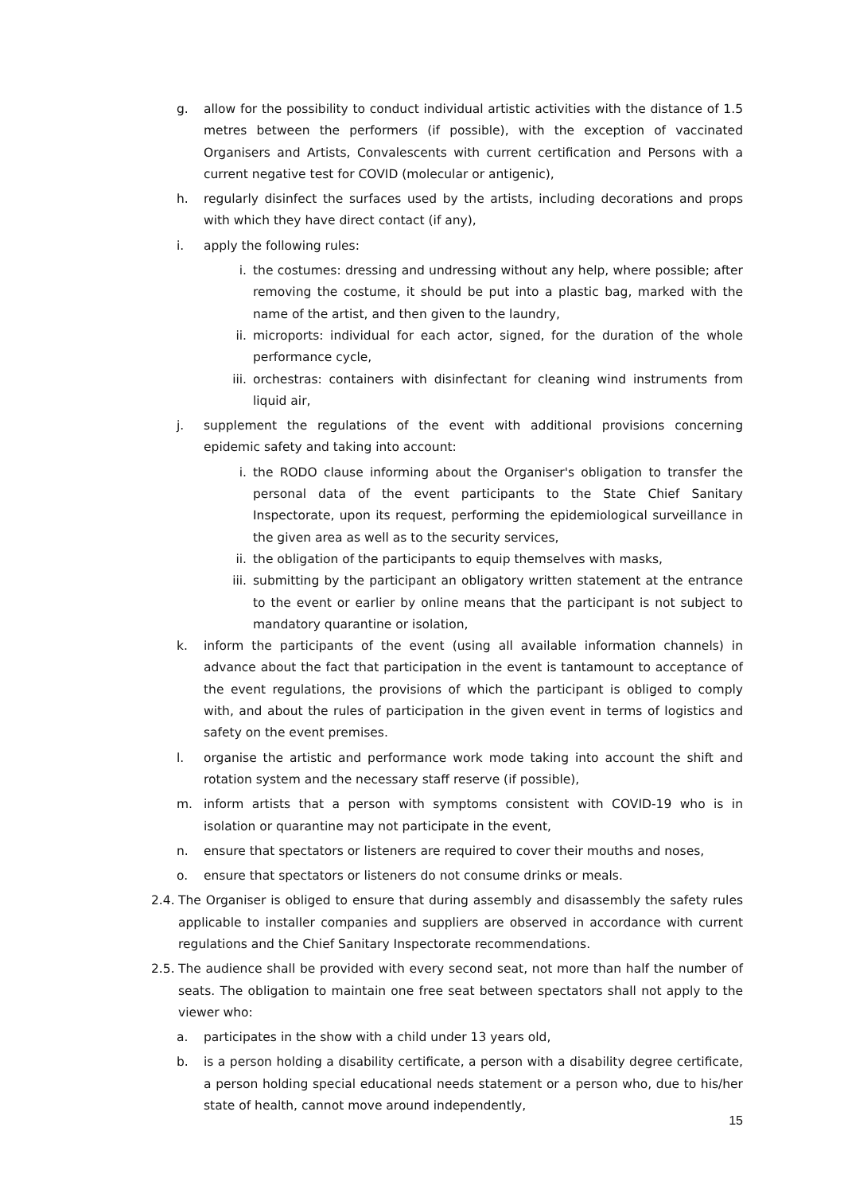g. allow for the possibility to conduct individual artistic activities with the distance of 1.5 metres between the performers (if possible), with the exception of vaccinated Organisers and Artists, Convalescents with current certification and Persons with a current negative test for COVID (molecular or antigenic),
h. regularly disinfect the surfaces used by the artists, including decorations and props with which they have direct contact (if any),
i. apply the following rules:
i. the costumes: dressing and undressing without any help, where possible; after removing the costume, it should be put into a plastic bag, marked with the name of the artist, and then given to the laundry,
ii. microports: individual for each actor, signed, for the duration of the whole performance cycle,
iii. orchestras: containers with disinfectant for cleaning wind instruments from liquid air,
j. supplement the regulations of the event with additional provisions concerning epidemic safety and taking into account:
i. the RODO clause informing about the Organiser's obligation to transfer the personal data of the event participants to the State Chief Sanitary Inspectorate, upon its request, performing the epidemiological surveillance in the given area as well as to the security services,
ii. the obligation of the participants to equip themselves with masks,
iii. submitting by the participant an obligatory written statement at the entrance to the event or earlier by online means that the participant is not subject to mandatory quarantine or isolation,
k. inform the participants of the event (using all available information channels) in advance about the fact that participation in the event is tantamount to acceptance of the event regulations, the provisions of which the participant is obliged to comply with, and about the rules of participation in the given event in terms of logistics and safety on the event premises.
l. organise the artistic and performance work mode taking into account the shift and rotation system and the necessary staff reserve (if possible),
m. inform artists that a person with symptoms consistent with COVID-19 who is in isolation or quarantine may not participate in the event,
n. ensure that spectators or listeners are required to cover their mouths and noses,
o. ensure that spectators or listeners do not consume drinks or meals.
2.4. The Organiser is obliged to ensure that during assembly and disassembly the safety rules applicable to installer companies and suppliers are observed in accordance with current regulations and the Chief Sanitary Inspectorate recommendations.
2.5. The audience shall be provided with every second seat, not more than half the number of seats. The obligation to maintain one free seat between spectators shall not apply to the viewer who:
a. participates in the show with a child under 13 years old,
b. is a person holding a disability certificate, a person with a disability degree certificate, a person holding special educational needs statement or a person who, due to his/her state of health, cannot move around independently,
15